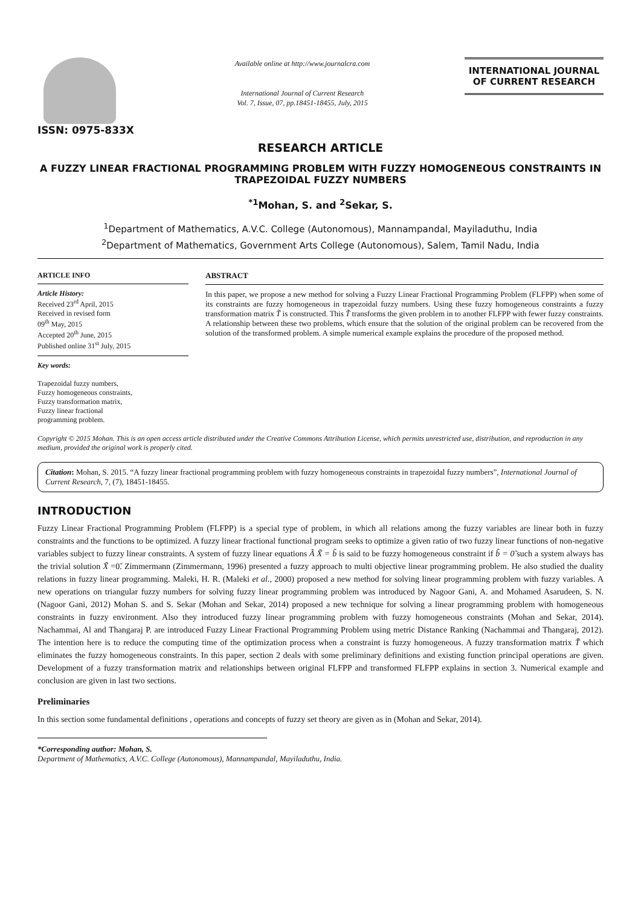ISSN: 0975-833X
Available online at http://www.journalcra.com
International Journal of Current Research
Vol. 7, Issue, 07, pp.18451-18455, July, 2015
INTERNATIONAL JOURNAL
OF CURRENT RESEARCH
RESEARCH ARTICLE
A FUZZY LINEAR FRACTIONAL PROGRAMMING PROBLEM WITH FUZZY HOMOGENEOUS CONSTRAINTS IN TRAPEZOIDAL FUZZY NUMBERS
<sup>*1</sup>Mohan, S. and <sup>2</sup>Sekar, S.
<sup>1</sup> Department of Mathematics, A.V.C. College (Autonomous), Mannampandal, Mayiladuthu, India
<sup>2</sup> Department of Mathematics, Government Arts College (Autonomous), Salem, Tamil Nadu, India
ARTICLE INFO
Article History:
Received 23<sup>rd</sup> April, 2015
Received in revised form
09<sup>th</sup> May, 2015
Accepted 20<sup>th</sup> June, 2015
Published online 31<sup>st</sup> July, 2015
Key words:
Trapezoidal fuzzy numbers,
Fuzzy homogeneous constraints,
Fuzzy transformation matrix,
Fuzzy linear fractional
programming problem.
ABSTRACT
In this paper, we propose a new method for solving a Fuzzy Linear Fractional Programming Problem (FLFPP) when some of its constraints are fuzzy homogeneous in trapezoidal fuzzy numbers. Using these fuzzy homogeneous constraints a fuzzy transformation matrix T̃ is constructed. This T̃ transforms the given problem in to another FLFPP with fewer fuzzy constraints. A relationship between these two problems, which ensure that the solution of the original problem can be recovered from the solution of the transformed problem. A simple numerical example explains the procedure of the proposed method.
Copyright © 2015 Mohan. This is an open access article distributed under the Creative Commons Attribution License, which permits unrestricted use, distribution, and reproduction in any medium, provided the original work is properly cited.
Citation: Mohan, S. 2015. “A fuzzy linear fractional programming problem with fuzzy homogeneous constraints in trapezoidal fuzzy numbers”, International Journal of Current Research, 7, (7), 18451-18455.
INTRODUCTION
Fuzzy Linear Fractional Programming Problem (FLFPP) is a special type of problem, in which all relations among the fuzzy variables are linear both in fuzzy constraints and the functions to be optimized. A fuzzy linear fractional functional program seeks to optimize a given ratio of two fuzzy linear functions of non-negative variables subject to fuzzy linear constraints. A system of fuzzy linear equations Ã X̃ = b̃ is said to be fuzzy homogeneous constraint if b̃ = 0̃ such a system always has the trivial solution X̃ =0̃. Zimmermann (Zimmermann, 1996) presented a fuzzy approach to multi objective linear programming problem. He also studied the duality relations in fuzzy linear programming. Maleki, H. R. (Maleki et al., 2000) proposed a new method for solving linear programming problem with fuzzy variables. A new operations on triangular fuzzy numbers for solving fuzzy linear programming problem was introduced by Nagoor Gani, A. and Mohamed Asarudeen, S. N. (Nagoor Gani, 2012) Mohan S. and S. Sekar (Mohan and Sekar, 2014) proposed a new technique for solving a linear programming problem with homogeneous constraints in fuzzy environment. Also they introduced fuzzy linear programming problem with fuzzy homogeneous constraints (Mohan and Sekar, 2014). Nachammai, Al and Thangaraj P. are introduced Fuzzy Linear Fractional Programming Problem using metric Distance Ranking (Nachammai and Thangaraj, 2012). The intention here is to reduce the computing time of the optimization process when a constraint is fuzzy homogeneous. A fuzzy transformation matrix T̃ which eliminates the fuzzy homogeneous constraints. In this paper, section 2 deals with some preliminary definitions and existing function principal operations are given. Development of a fuzzy transformation matrix and relationships between original FLFPP and transformed FLFPP explains in section 3. Numerical example and conclusion are given in last two sections.
Preliminaries
In this section some fundamental definitions , operations and concepts of fuzzy set theory are given as in (Mohan and Sekar, 2014).
*Corresponding author: Mohan, S.
Department of Mathematics, A.V.C. College (Autonomous), Mannampandal, Mayiladuthu, India.